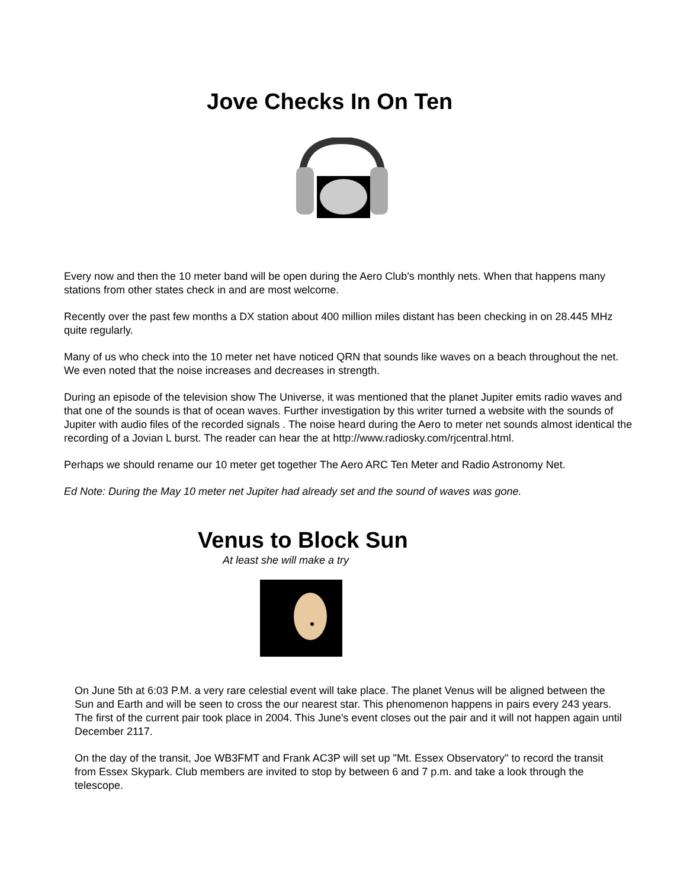Jove Checks In On Ten
Every now and then the 10 meter band will be open during the Aero Club's monthly nets. When that happens many stations from other states check in and are most welcome.
Recently over the past few months a DX station about 400 million miles distant has been checking in on 28.445 MHz quite regularly.
Many of us who check into the 10 meter net have noticed QRN that sounds like waves on a beach throughout the net. We even noted that the noise increases and decreases in strength.
During an episode of the television show The Universe, it was mentioned that the planet Jupiter emits radio waves and that one of the sounds is that of ocean waves. Further investigation by this writer turned a website with the sounds of Jupiter with audio files of the recorded signals . The noise heard during the Aero to meter net sounds almost identical the recording of a Jovian L burst. The reader can hear the at http://www.radiosky.com/rjcentral.html.
Perhaps we should rename our 10 meter get together The Aero ARC Ten Meter and Radio Astronomy Net.
Ed Note: During the May 10 meter net Jupiter had already set and the sound of waves was gone.
Venus to Block Sun
At least she will make a try
On June 5th at 6:03 P.M. a very rare celestial event will take place. The planet Venus will be aligned between the Sun and Earth and will be seen to cross the our nearest star. This phenomenon happens in pairs every 243 years. The first of the current pair took place in 2004. This June's event closes out the pair and it will not happen again until December 2117.
On the day of the transit, Joe WB3FMT and Frank AC3P will set up "Mt. Essex Observatory" to record the transit from Essex Skypark. Club members are invited to stop by between 6 and 7 p.m. and take a look through the telescope.